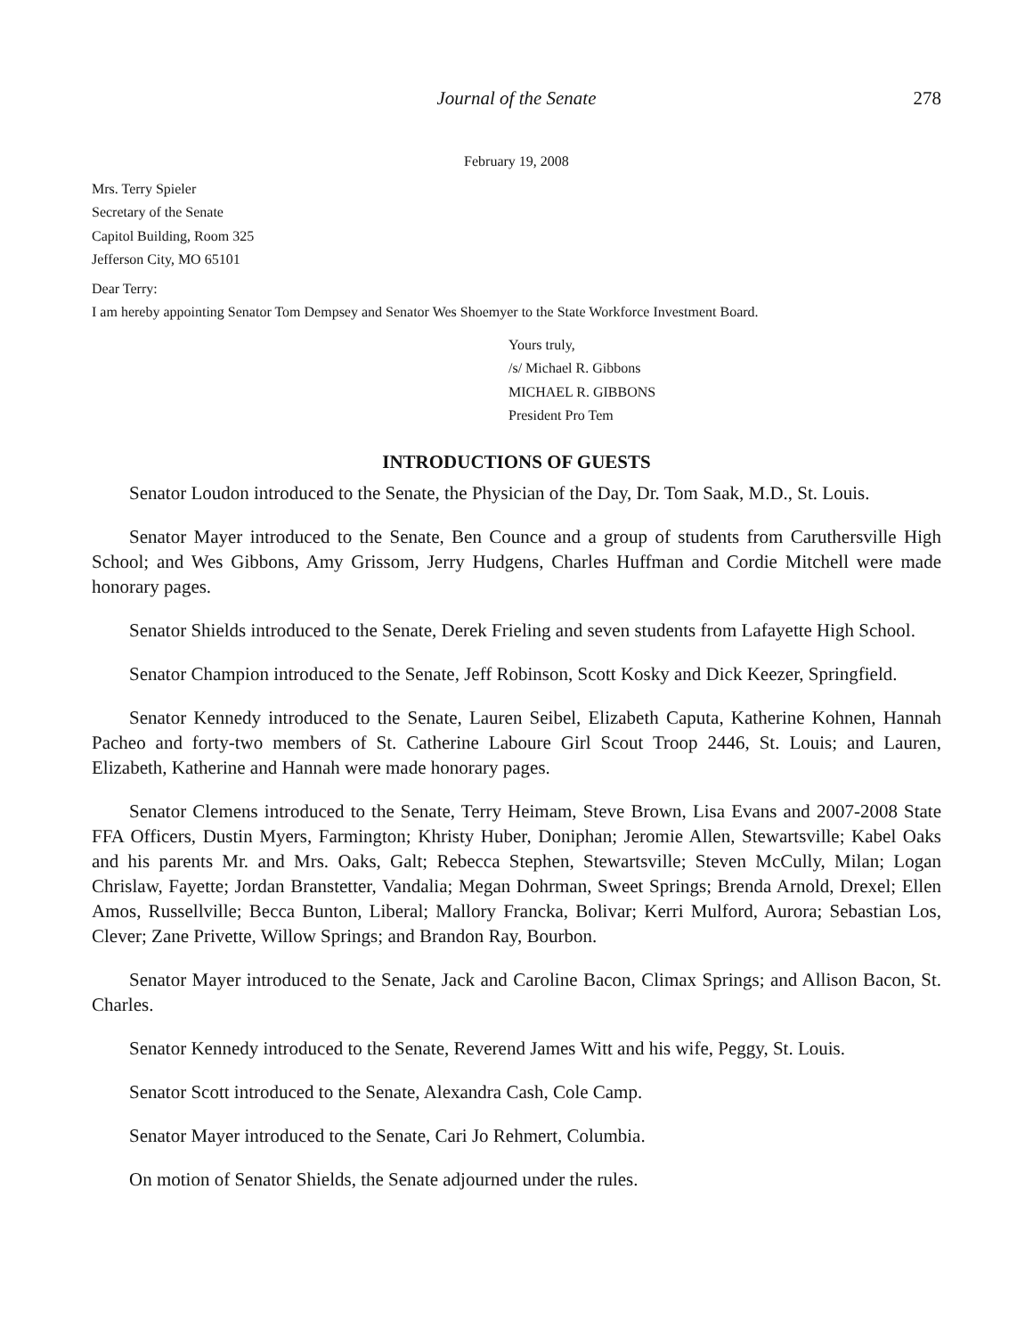Journal of the Senate 278
February 19, 2008
Mrs. Terry Spieler
Secretary of the Senate
Capitol Building, Room 325
Jefferson City, MO 65101
Dear Terry:
I am hereby appointing Senator Tom Dempsey and Senator Wes Shoemyer to the State Workforce Investment Board.
Yours truly,
/s/ Michael R. Gibbons
MICHAEL R. GIBBONS
President Pro Tem
INTRODUCTIONS OF GUESTS
Senator Loudon introduced to the Senate, the Physician of the Day, Dr. Tom Saak, M.D., St. Louis.
Senator Mayer introduced to the Senate, Ben Counce and a group of students from Caruthersville High School; and Wes Gibbons, Amy Grissom, Jerry Hudgens, Charles Huffman and Cordie Mitchell were made honorary pages.
Senator Shields introduced to the Senate, Derek Frieling and seven students from Lafayette High School.
Senator Champion introduced to the Senate, Jeff Robinson, Scott Kosky and Dick Keezer, Springfield.
Senator Kennedy introduced to the Senate, Lauren Seibel, Elizabeth Caputa, Katherine Kohnen, Hannah Pacheo and forty-two members of St. Catherine Laboure Girl Scout Troop 2446, St. Louis; and Lauren, Elizabeth, Katherine and Hannah were made honorary pages.
Senator Clemens introduced to the Senate, Terry Heimam, Steve Brown, Lisa Evans and 2007-2008 State FFA Officers, Dustin Myers, Farmington; Khristy Huber, Doniphan; Jeromie Allen, Stewartsville; Kabel Oaks and his parents Mr. and Mrs. Oaks, Galt; Rebecca Stephen, Stewartsville; Steven McCully, Milan; Logan Chrislaw, Fayette; Jordan Branstetter, Vandalia; Megan Dohrman, Sweet Springs; Brenda Arnold, Drexel; Ellen Amos, Russellville; Becca Bunton, Liberal; Mallory Francka, Bolivar; Kerri Mulford, Aurora; Sebastian Los, Clever; Zane Privette, Willow Springs; and Brandon Ray, Bourbon.
Senator Mayer introduced to the Senate, Jack and Caroline Bacon, Climax Springs; and Allison Bacon, St. Charles.
Senator Kennedy introduced to the Senate, Reverend James Witt and his wife, Peggy, St. Louis.
Senator Scott introduced to the Senate, Alexandra Cash, Cole Camp.
Senator Mayer introduced to the Senate, Cari Jo Rehmert, Columbia.
On motion of Senator Shields, the Senate adjourned under the rules.